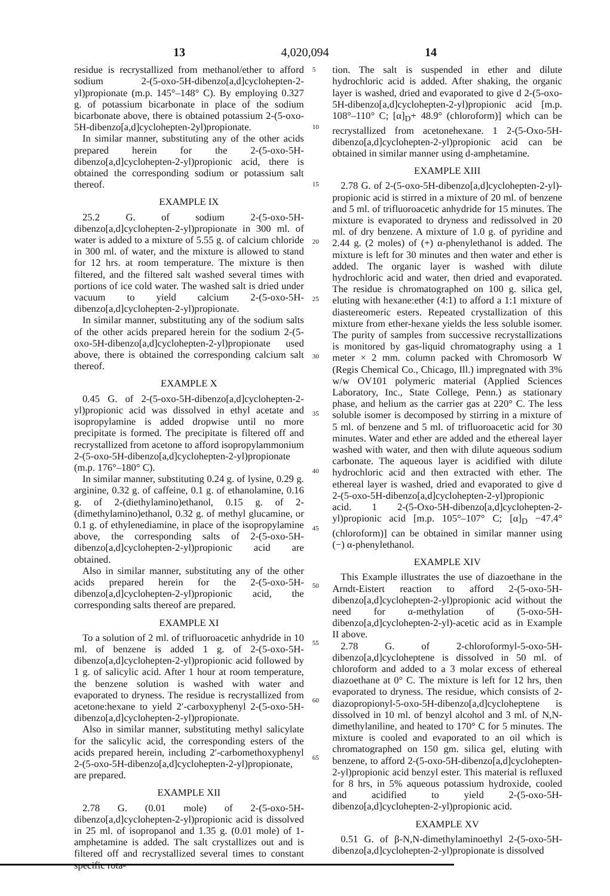4,020,094
13 14
residue is recrystallized from methanol/ether to afford sodium 2-(5-oxo-5H-dibenzo[a,d]cyclohepten-2-yl)propionate (m.p. 145°–148° C). By employing 0.327 g. of potassium bicarbonate in place of the sodium bicarbonate above, there is obtained potassium 2-(5-oxo-5H-dibenzo[a,d]cyclohepten-2yl)propionate.
In similar manner, substituting any of the other acids prepared herein for the 2-(5-oxo-5H-dibenzo[a,d]cyclohepten-2-yl)propionic acid, there is obtained the corresponding sodium or potassium salt thereof.
EXAMPLE IX
25.2 G. of sodium 2-(5-oxo-5H-dibenzo[a,d]cyclohepten-2-yl)propionate in 300 ml. of water is added to a mixture of 5.55 g. of calcium chloride in 300 ml. of water, and the mixture is allowed to stand for 12 hrs. at room temperature. The mixture is then filtered, and the filtered salt washed several times with portions of ice cold water. The washed salt is dried under vacuum to yield calcium 2-(5-oxo-5H-dibenzo[a,d]cyclohepten-2-yl)propionate.
In similar manner, substituting any of the sodium salts of the other acids prepared herein for the sodium 2-(5-oxo-5H-dibenzo[a,d]cyclohepten-2-yl)propionate used above, there is obtained the corresponding calcium salt thereof.
EXAMPLE X
0.45 G. of 2-(5-oxo-5H-dibenzo[a,d]cyclohepten-2-yl)propionic acid was dissolved in ethyl acetate and isopropylamine is added dropwise until no more precipitate is formed. The precipitate is filtered off and recrystallized from acetone to afford isopropylammonium 2-(5-oxo-5H-dibenzo[a,d]cyclohepten-2-yl)propionate (m.p. 176°–180° C).
In similar manner, substituting 0.24 g. of lysine, 0.29 g. arginine, 0.32 g. of caffeine, 0.1 g. of ethanolamine, 0.16 g. of 2-(diethylamino)ethanol, 0.15 g. of 2-(dimethylamino)ethanol, 0.32 g. of methyl glucamine, or 0.1 g. of ethylenediamine, in place of the isopropylamine above, the corresponding salts of 2-(5-oxo-5H-dibenzo[a,d]cyclohepten-2-yl)propionic acid are obtained.
Also in similar manner, substituting any of the other acids prepared herein for the 2-(5-oxo-5H-dibenzo[a,d]cyclohepten-2-yl)propionic acid, the corresponding salts thereof are prepared.
EXAMPLE XI
To a solution of 2 ml. of trifluoroacetic anhydride in 10 ml. of benzene is added 1 g. of 2-(5-oxo-5H-dibenzo[a,d]cyclohepten-2-yl)propionic acid followed by 1 g. of salicylic acid. After 1 hour at room temperature, the benzene solution is washed with water and evaporated to dryness. The residue is recrystallized from acetone:hexane to yield 2′-carboxyphenyl 2-(5-oxo-5H-dibenzo[a,d]cyclohepten-2-yl)propionate.
Also in similar manner, substituting methyl salicylate for the salicylic acid, the corresponding esters of the acids prepared herein, including 2′-carbomethoxyphenyl 2-(5-oxo-5H-dibenzo[a,d]cyclohepten-2-yl)propionate, are prepared.
EXAMPLE XII
2.78 G. (0.01 mole) of 2-(5-oxo-5H-dibenzo[a,d]cyclohepten-2-yl)propionic acid is dissolved in 25 ml. of isopropanol and 1.35 g. (0.01 mole) of 1-amphetamine is added. The salt crystallizes out and is filtered off and recrystallized several times to constant specific rota-
5
10
15
20
25
30
35
40
45
50
55
60
65
tion. The salt is suspended in ether and dilute hydrochloric acid is added. After shaking, the organic layer is washed, dried and evaporated to give d 2-(5-oxo-5H-dibenzo[a,d]cyclohepten-2-yl)propionic acid [m.p. 108°–110° C; [α]<sub>D</sub>+ 48.9° (chloroform)] which can be recrystallized from acetonehexane. 1 2-(5-Oxo-5H-dibenzo[a,d]cyclohepten-2-yl)propionic acid can be obtained in similar manner using d-amphetamine.
EXAMPLE XIII
2.78 G. of 2-(5-oxo-5H-dibenzo[a,d]cyclohepten-2-yl)-propionic acid is stirred in a mixture of 20 ml. of benzene and 5 ml. of trifluoroacetic anhydride for 15 minutes. The mixture is evaporated to dryness and redissolved in 20 ml. of dry benzene. A mixture of 1.0 g. of pyridine and 2.44 g. (2 moles) of (+) α-phenylethanol is added. The mixture is left for 30 minutes and then water and ether is added. The organic layer is washed with dilute hydrochloric acid and water, then dried and evaporated. The residue is chromatographed on 100 g. silica gel, eluting with hexane:ether (4:1) to afford a 1:1 mixture of diastereomeric esters. Repeated crystallization of this mixture from ether-hexane yields the less soluble isomer. The purity of samples from successive recrystallizations is monitored by gas-liquid chromatography using a 1 meter × 2 mm. column packed with Chromosorb W (Regis Chemical Co., Chicago, Ill.) impregnated with 3% w/w OV101 polymeric material (Applied Sciences Laboratory, Inc., State College, Penn.) as stationary phase, and helium as the carrier gas at 220° C. The less soluble isomer is decomposed by stirring in a mixture of 5 ml. of benzene and 5 ml. of trifluoroacetic acid for 30 minutes. Water and ether are added and the ethereal layer washed with water, and then with dilute aqueous sodium carbonate. The aqueous layer is acidified with dilute hydrochloric acid and then extracted with ether. The ethereal layer is washed, dried and evaporated to give d 2-(5-oxo-5H-dibenzo[a,d]cyclohepten-2-yl)propionic acid. 1 2-(5-Oxo-5H-dibenzo[a,d]cyclohepten-2-yl)propionic acid [m.p. 105°–107° C; [α]<sub>D</sub> −47.4° (chloroform)] can be obtained in similar manner using (−) α-phenylethanol.
EXAMPLE XIV
This Example illustrates the use of diazoethane in the Arndt-Eistert reaction to afford 2-(5-oxo-5H-dibenzo[a,d]cyclohepten-2-yl)propionic acid without the need for α-methylation of (5-oxo-5H-dibenzo[a,d]cyclohepten-2-yl)-acetic acid as in Example II above.
2.78 G. of 2-chloroformyl-5-oxo-5H-dibenzo[a,d]cycloheptene is dissolved in 50 ml. of chloroform and added to a 3 molar excess of ethereal diazoethane at 0° C. The mixture is left for 12 hrs, then evaporated to dryness. The residue, which consists of 2-diazopropionyl-5-oxo-5H-dibenzo[a,d]cycloheptene is dissolved in 10 ml. of benzyl alcohol and 3 ml. of N,N-dimethylaniline, and heated to 170° C for 5 minutes. The mixture is cooled and evaporated to an oil which is chromatographed on 150 gm. silica gel, eluting with benzene, to afford 2-(5-oxo-5H-dibenzo[a,d]cyclohepten-2-yl)propionic acid benzyl ester. This material is refluxed for 8 hrs, in 5% aqueous potassium hydroxide, cooled and acidified to yield 2-(5-oxo-5H-dibenzo[a,d]cyclohepten-2-yl)propionic acid.
EXAMPLE XV
0.51 G. of β-N,N-dimethylaminoethyl 2-(5-oxo-5H-dibenzo[a,d]cyclohepten-2-yl)propionate is dissolved